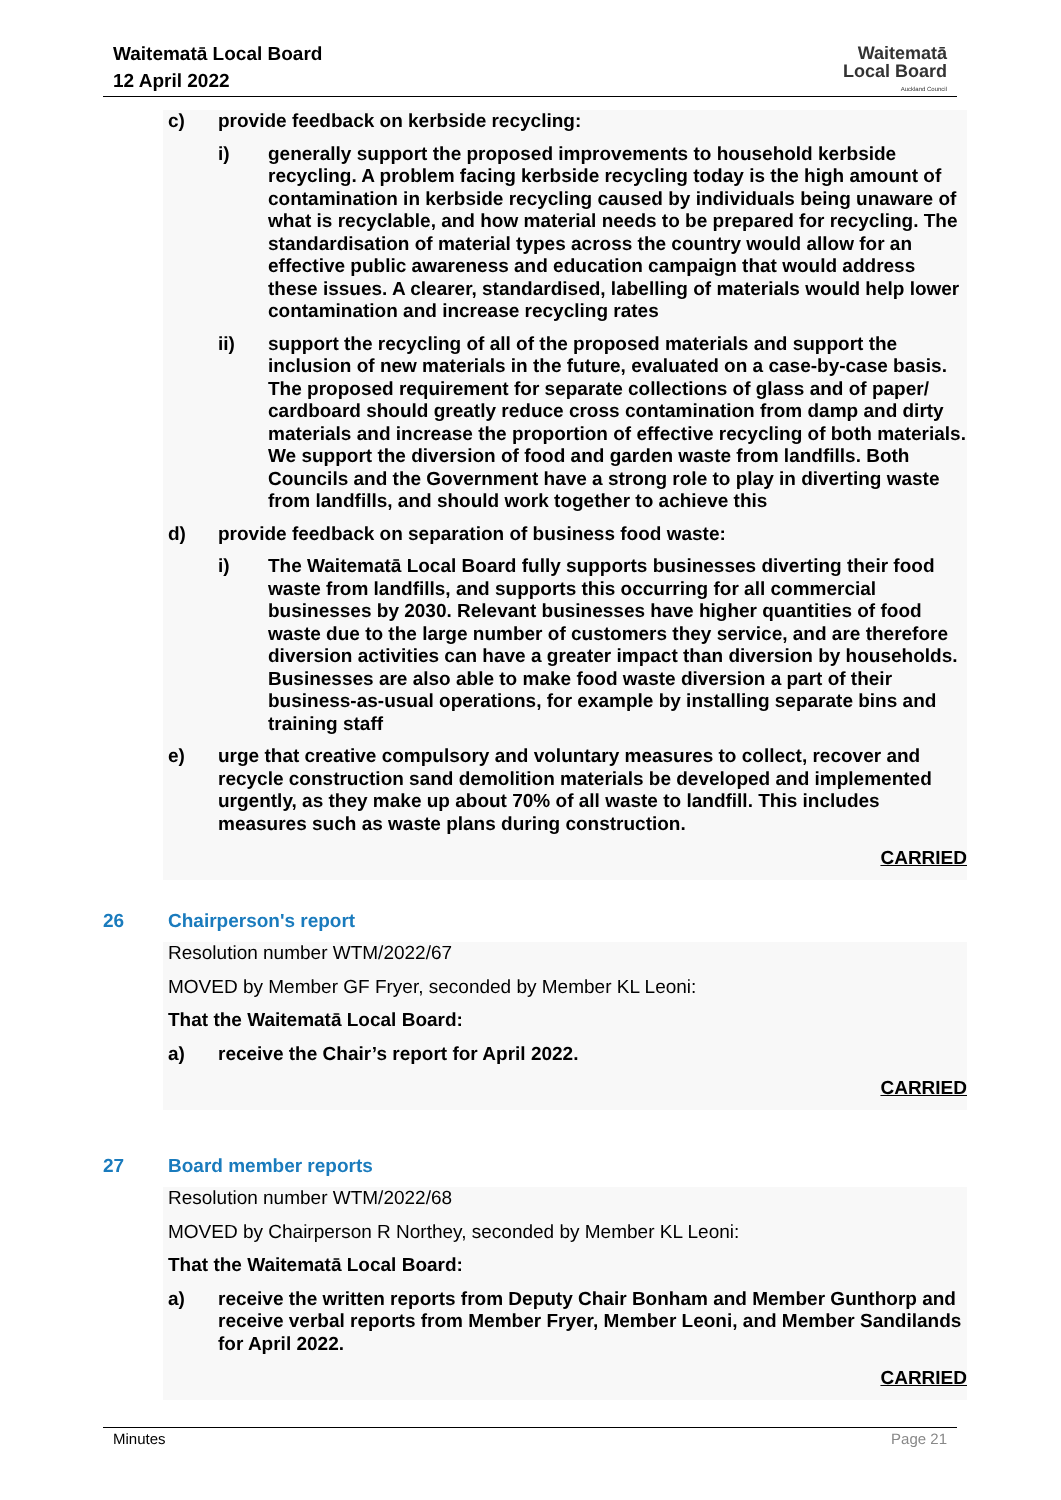Waitematā Local Board
12 April 2022
Waitematā
Local Board
Auckland Council
c) provide feedback on kerbside recycling:
i) generally support the proposed improvements to household kerbside recycling. A problem facing kerbside recycling today is the high amount of contamination in kerbside recycling caused by individuals being unaware of what is recyclable, and how material needs to be prepared for recycling. The standardisation of material types across the country would allow for an effective public awareness and education campaign that would address these issues. A clearer, standardised, labelling of materials would help lower contamination and increase recycling rates
ii) support the recycling of all of the proposed materials and support the inclusion of new materials in the future, evaluated on a case-by-case basis. The proposed requirement for separate collections of glass and of paper/ cardboard should greatly reduce cross contamination from damp and dirty materials and increase the proportion of effective recycling of both materials. We support the diversion of food and garden waste from landfills. Both Councils and the Government have a strong role to play in diverting waste from landfills, and should work together to achieve this
d) provide feedback on separation of business food waste:
i) The Waitematā Local Board fully supports businesses diverting their food waste from landfills, and supports this occurring for all commercial businesses by 2030. Relevant businesses have higher quantities of food waste due to the large number of customers they service, and are therefore diversion activities can have a greater impact than diversion by households. Businesses are also able to make food waste diversion a part of their business-as-usual operations, for example by installing separate bins and training staff
e) urge that creative compulsory and voluntary measures to collect, recover and recycle construction sand demolition materials be developed and implemented urgently, as they make up about 70% of all waste to landfill. This includes measures such as waste plans during construction.
CARRIED
26 Chairperson's report
Resolution number WTM/2022/67
MOVED by Member GF Fryer, seconded by Member KL Leoni:
That the Waitematā Local Board:
a) receive the Chair’s report for April 2022.
CARRIED
27 Board member reports
Resolution number WTM/2022/68
MOVED by Chairperson R Northey, seconded by Member KL Leoni:
That the Waitematā Local Board:
a) receive the written reports from Deputy Chair Bonham and Member Gunthorp and receive verbal reports from Member Fryer, Member Leoni, and Member Sandilands for April 2022.
CARRIED
Minutes Page 21